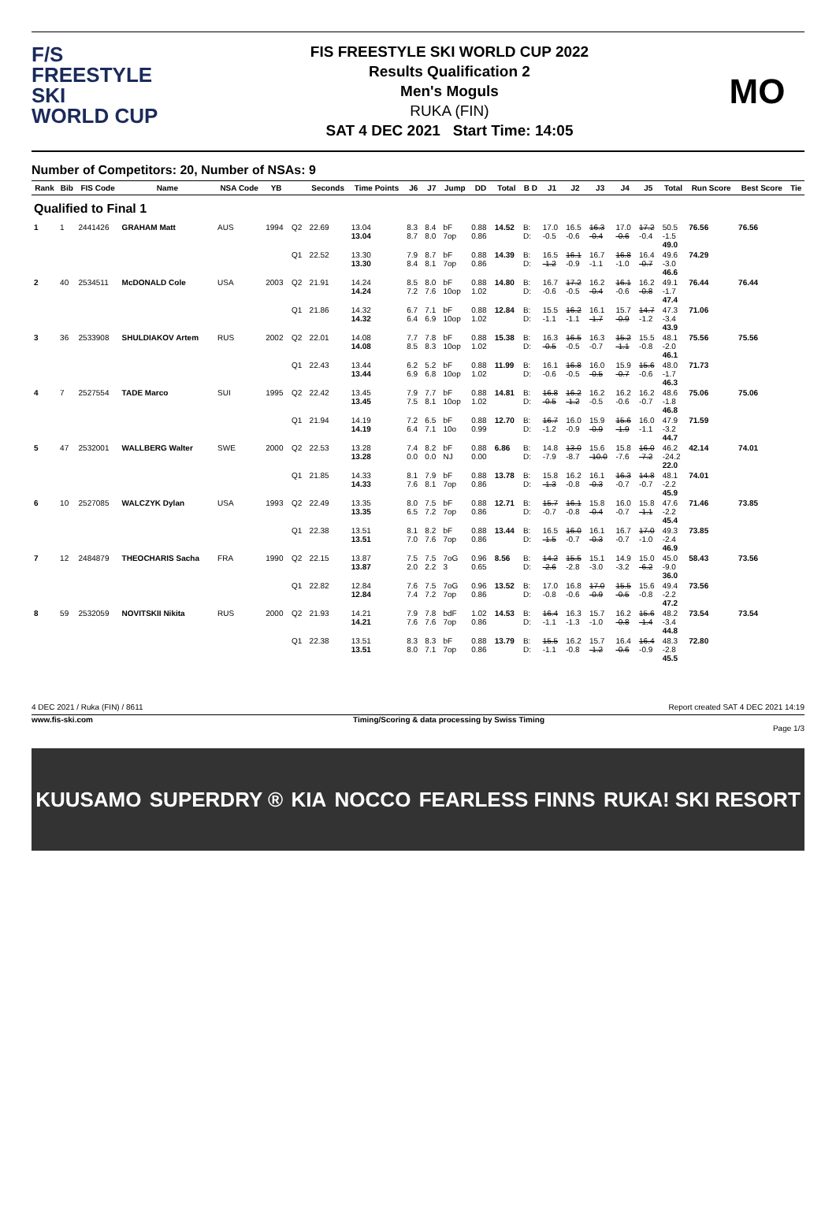F/S
FREESTYLE SKI
WORLD CUP
FIS FREESTYLE SKI WORLD CUP 2022
Results Qualification 2
Men's Moguls
RUKA (FIN)
SAT 4 DEC 2021 Start Time: 14:05
MO
Number of Competitors: 20, Number of NSAs: 9
| Rank | Bib | FIS Code | Name | NSA Code | YB | | Seconds | Time Points | J6 | J7 | Jump | DD | Total | B D | J1 | J2 | J3 | J4 | J5 | Total | Run Score | Best Score | Tie |
| --- | --- | --- | --- | --- | --- | --- | --- | --- | --- | --- | --- | --- | --- | --- | --- | --- | --- | --- | --- | --- | --- | --- | --- |
| Qualified to Final 1 | | | | | | | | | | | | | | | | | | | | | | | |
| 1 | 1 | 2441426 | GRAHAM Matt | AUS | 1994 | Q2 | 22.69 | 13.04 13.04 | 8.3 8.7 | 8.4 8.0 | bF 7op | 0.88 0.86 | 14.52 | B: D: | 17.0 -0.5 | 16.5 -0.6 | 16.3 -0.4 | 17.0 -0.6 | 17.2 -0.4 | 50.5 -1.5 49.0 | 76.56 | 76.56 | |
| | | | | | | Q1 | 22.52 | 13.30 13.30 | 7.9 8.4 | 8.7 8.1 | bF 7op | 0.88 0.86 | 14.39 | B: D: | 16.5 -1.2 | 16.1 -0.9 | 16.7 -1.1 | 16.8 -1.0 | 16.4 -0.7 | 49.6 -3.0 46.6 | 74.29 | | |
| 2 | 40 | 2534511 | McDONALD Cole | USA | 2003 | Q2 | 21.91 | 14.24 14.24 | 8.5 7.2 | 8.0 7.6 | bF 10op | 0.88 1.02 | 14.80 | B: D: | 16.7 -0.6 | 17.2 -0.5 | 16.2 -0.4 | 16.1 -0.6 | 16.2 -0.8 | 49.1 -1.7 47.4 | 76.44 | 76.44 | |
| | | | | | | Q1 | 21.86 | 14.32 14.32 | 6.7 6.4 | 7.1 6.9 | bF 10op | 0.88 1.02 | 12.84 | B: D: | 15.5 -1.1 | 16.2 -1.1 | 16.1 -1.7 | 15.7 -0.9 | 14.7 -1.2 | 47.3 -3.4 43.9 | 71.06 | | |
| 3 | 36 | 2533908 | SHULDIAKOV Artem | RUS | 2002 | Q2 | 22.01 | 14.08 14.08 | 7.7 8.5 | 7.8 8.3 | bF 10op | 0.88 1.02 | 15.38 | B: D: | 16.3 -0.5 | 16.5 -0.5 | 16.3 -0.7 | 15.2 -1.1 | 15.5 -0.8 | 48.1 -2.0 46.1 | 75.56 | 75.56 | |
| | | | | | | Q1 | 22.43 | 13.44 13.44 | 6.2 6.9 | 5.2 6.8 | bF 10op | 0.88 1.02 | 11.99 | B: D: | 16.1 -0.6 | 16.8 -0.5 | 16.0 -0.5 | 15.9 -0.7 | 15.6 -0.6 | 48.0 -1.7 46.3 | 71.73 | | |
| 4 | 7 | 2527554 | TADE Marco | SUI | 1995 | Q2 | 22.42 | 13.45 13.45 | 7.9 7.5 | 7.7 8.1 | bF 10op | 0.88 1.02 | 14.81 | B: D: | 16.8 -0.5 | 16.2 -1.2 | 16.2 -0.5 | 16.2 -0.6 | 16.2 -0.7 | 48.6 -1.8 46.8 | 75.06 | 75.06 | |
| | | | | | | Q1 | 21.94 | 14.19 14.19 | 7.2 6.4 | 6.5 7.1 | bF 10o | 0.88 0.99 | 12.70 | B: D: | 16.7 -1.2 | 16.0 -0.9 | 15.9 -0.9 | 15.6 -1.9 | 16.0 -1.1 | 47.9 -3.2 44.7 | 71.59 | | |
| 5 | 47 | 2532001 | WALLBERG Walter | SWE | 2000 | Q2 | 22.53 | 13.28 13.28 | 7.4 0.0 | 8.2 0.0 | bF NJ | 0.88 0.00 | 6.86 | B: D: | 14.8 -7.9 | 13.0 -8.7 | 15.6 -10.0 | 15.8 -7.6 | 16.0 -7.2 | 46.2 -24.2 22.0 | 42.14 | 74.01 | |
| | | | | | | Q1 | 21.85 | 14.33 14.33 | 8.1 7.6 | 7.9 8.1 | bF 7op | 0.88 0.86 | 13.78 | B: D: | 15.8 -1.3 | 16.2 -0.8 | 16.1 -0.3 | 16.3 -0.7 | 14.8 -0.7 | 48.1 -2.2 45.9 | 74.01 | | |
| 6 | 10 | 2527085 | WALCZYK Dylan | USA | 1993 | Q2 | 22.49 | 13.35 13.35 | 8.0 6.5 | 7.5 7.2 | bF 7op | 0.88 0.86 | 12.71 | B: D: | 15.7 -0.7 | 16.1 -0.8 | 15.8 -0.4 | 16.0 -0.7 | 15.8 -1.1 | 47.6 -2.2 45.4 | 71.46 | 73.85 | |
| | | | | | | Q1 | 22.38 | 13.51 13.51 | 8.1 7.0 | 8.2 7.6 | bF 7op | 0.88 0.86 | 13.44 | B: D: | 16.5 -1.5 | 16.0 -0.7 | 16.1 -0.3 | 16.7 -0.7 | 17.0 -1.0 | 49.3 -2.4 46.9 | 73.85 | | |
| 7 | 12 | 2484879 | THEOCHARIS Sacha | FRA | 1990 | Q2 | 22.15 | 13.87 13.87 | 7.5 2.0 | 7.5 2.2 | 7oG 3 | 0.96 0.65 | 8.56 | B: D: | 14.2 -2.6 | 15.5 -2.8 | 15.1 -3.0 | 14.9 -3.2 | 15.0 -6.2 | 45.0 -9.0 36.0 | 58.43 | 73.56 | |
| | | | | | | Q1 | 22.82 | 12.84 12.84 | 7.6 7.4 | 7.5 7.2 | 7oG 7op | 0.96 0.86 | 13.52 | B: D: | 17.0 -0.8 | 16.8 -0.6 | 17.0 -0.9 | 15.5 -0.5 | 15.6 -0.8 | 49.4 -2.2 47.2 | 73.56 | | |
| 8 | 59 | 2532059 | NOVITSKII Nikita | RUS | 2000 | Q2 | 21.93 | 14.21 14.21 | 7.9 7.6 | 7.8 7.6 | bdF 7op | 1.02 0.86 | 14.53 | B: D: | 16.4 -1.1 | 16.3 -1.3 | 15.7 -1.0 | 16.2 -0.8 | 15.6 -1.4 | 48.2 -3.4 44.8 | 73.54 | 73.54 | |
| | | | | | | Q1 | 22.38 | 13.51 13.51 | 8.3 8.0 | 8.3 7.1 | bF 7op | 0.88 0.86 | 13.79 | B: D: | 15.5 -1.1 | 16.2 -0.8 | 15.7 -1.2 | 16.4 -0.6 | 16.4 -0.9 | 48.3 -2.8 45.5 | 72.80 | | |
4 DEC 2021 / Ruka (FIN) / 8611 Report created SAT 4 DEC 2021 14:19
www.fis-ski.com Timing/Scoring & data processing by Swiss Timing
Page 1/3
KUUSAMO SUPERDRY ® KIA NOCCO FEARLESS FINNS RUKA! SKI RESORT